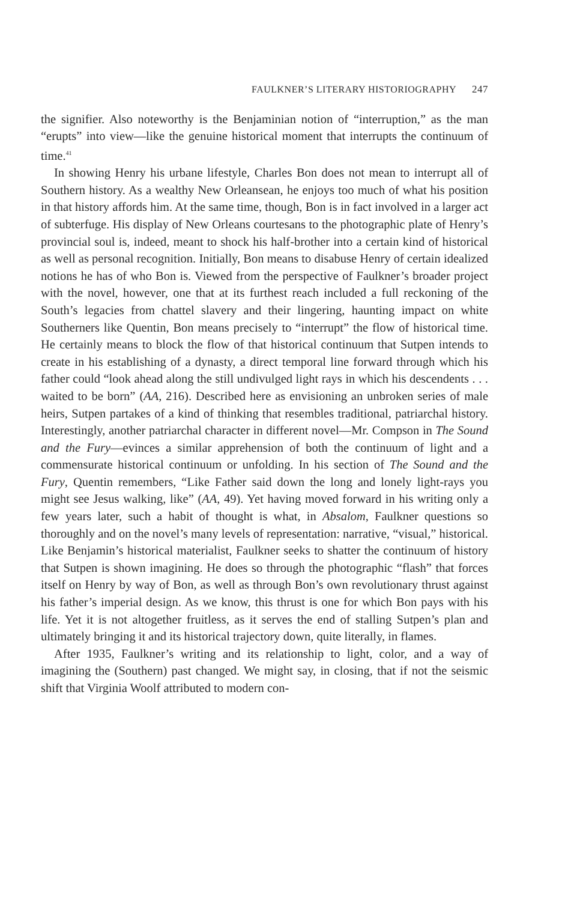FAULKNER’S LITERARY HISTORIOGRAPHY 247
the signifier. Also noteworthy is the Benjaminian notion of “interruption,” as the man “erupts” into view—like the genuine historical moment that interrupts the continuum of time.<sup>41</sup>
In showing Henry his urbane lifestyle, Charles Bon does not mean to interrupt all of Southern history. As a wealthy New Orleansean, he enjoys too much of what his position in that history affords him. At the same time, though, Bon is in fact involved in a larger act of subterfuge. His display of New Orleans courtesans to the photographic plate of Henry’s provincial soul is, indeed, meant to shock his half-brother into a certain kind of historical as well as personal recognition. Initially, Bon means to disabuse Henry of certain idealized notions he has of who Bon is. Viewed from the perspective of Faulkner’s broader project with the novel, however, one that at its furthest reach included a full reckoning of the South’s legacies from chattel slavery and their lingering, haunting impact on white Southerners like Quentin, Bon means precisely to “interrupt” the flow of historical time. He certainly means to block the flow of that historical continuum that Sutpen intends to create in his establishing of a dynasty, a direct temporal line forward through which his father could “look ahead along the still undivulged light rays in which his descendents . . . waited to be born” (AA, 216). Described here as envisioning an unbroken series of male heirs, Sutpen partakes of a kind of thinking that resembles traditional, patriarchal history. Interestingly, another patriarchal character in different novel—Mr. Compson in The Sound and the Fury—evinces a similar apprehension of both the continuum of light and a commensurate historical continuum or unfolding. In his section of The Sound and the Fury, Quentin remembers, “Like Father said down the long and lonely light-rays you might see Jesus walking, like” (AA, 49). Yet having moved forward in his writing only a few years later, such a habit of thought is what, in Absalom, Faulkner questions so thoroughly and on the novel’s many levels of representation: narrative, “visual,” historical. Like Benjamin’s historical materialist, Faulkner seeks to shatter the continuum of history that Sutpen is shown imagining. He does so through the photographic “flash” that forces itself on Henry by way of Bon, as well as through Bon’s own revolutionary thrust against his father’s imperial design. As we know, this thrust is one for which Bon pays with his life. Yet it is not altogether fruitless, as it serves the end of stalling Sutpen’s plan and ultimately bringing it and its historical trajectory down, quite literally, in flames.
After 1935, Faulkner’s writing and its relationship to light, color, and a way of imagining the (Southern) past changed. We might say, in closing, that if not the seismic shift that Virginia Woolf attributed to modern con-